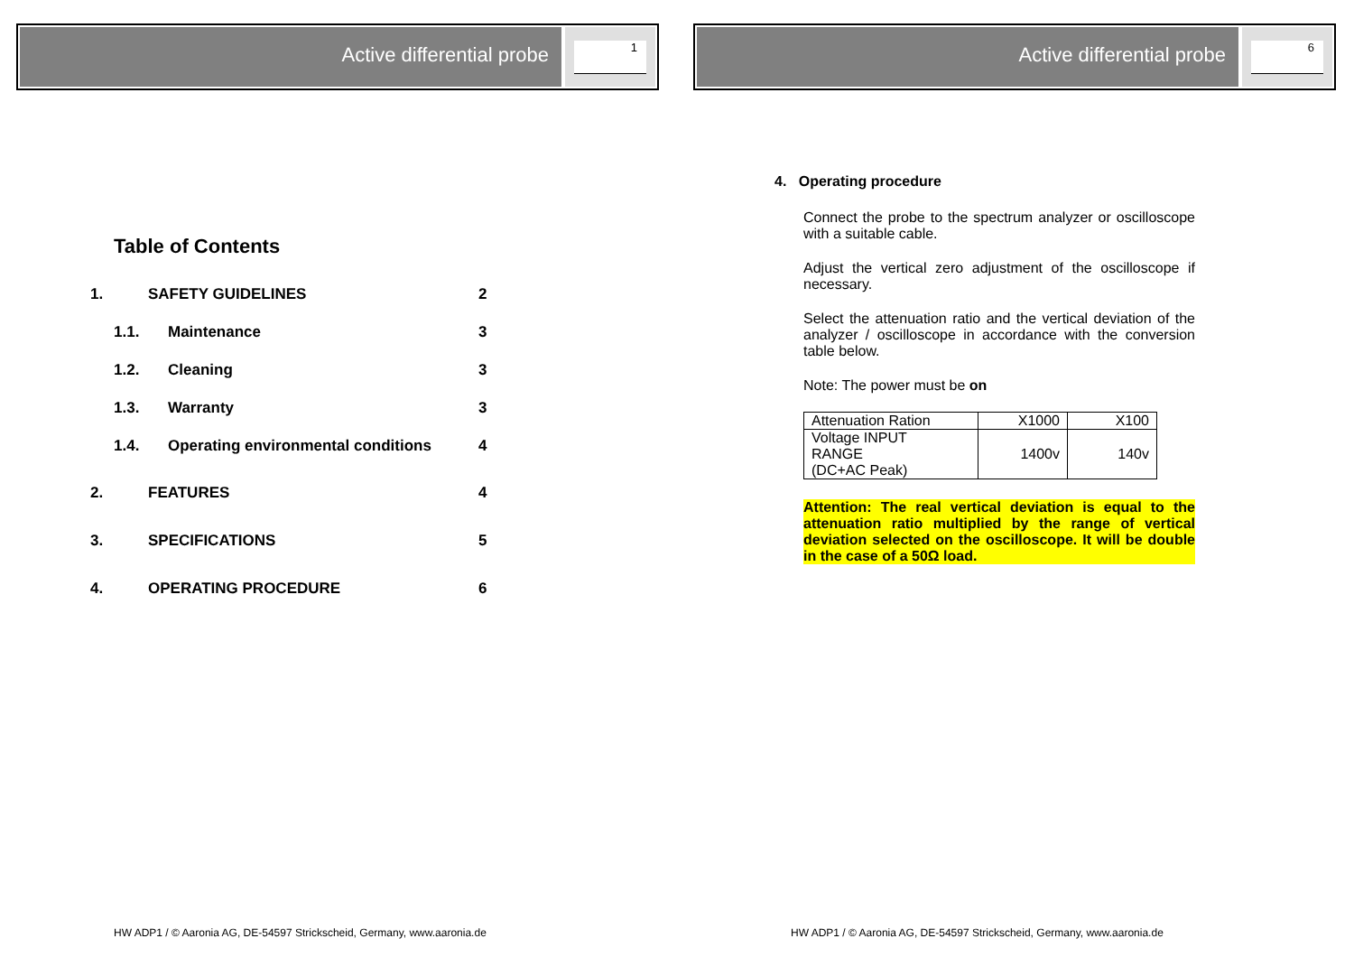Active differential probe
1
Table of Contents
1. SAFETY GUIDELINES 2
1.1. Maintenance 3
1.2. Cleaning 3
1.3. Warranty 3
1.4. Operating environmental conditions 4
2. FEATURES 4
3. SPECIFICATIONS 5
4. OPERATING PROCEDURE 6
HW ADP1 / © Aaronia AG, DE-54597 Strickscheid, Germany, www.aaronia.de
Active differential probe
6
4. Operating procedure
Connect the probe to the spectrum analyzer or oscilloscope with a suitable cable.
Adjust the vertical zero adjustment of the oscilloscope if necessary.
Select the attenuation ratio and the vertical deviation of the analyzer / oscilloscope in accordance with the conversion table below.
Note: The power must be on
| Attenuation Ration | X1000 | X100 |
| Voltage INPUT RANGE (DC+AC Peak) | 1400v | 140v |
Attention: The real vertical deviation is equal to the attenuation ratio multiplied by the range of vertical deviation selected on the oscilloscope. It will be double in the case of a 50Ω load.
HW ADP1 / © Aaronia AG, DE-54597 Strickscheid, Germany, www.aaronia.de